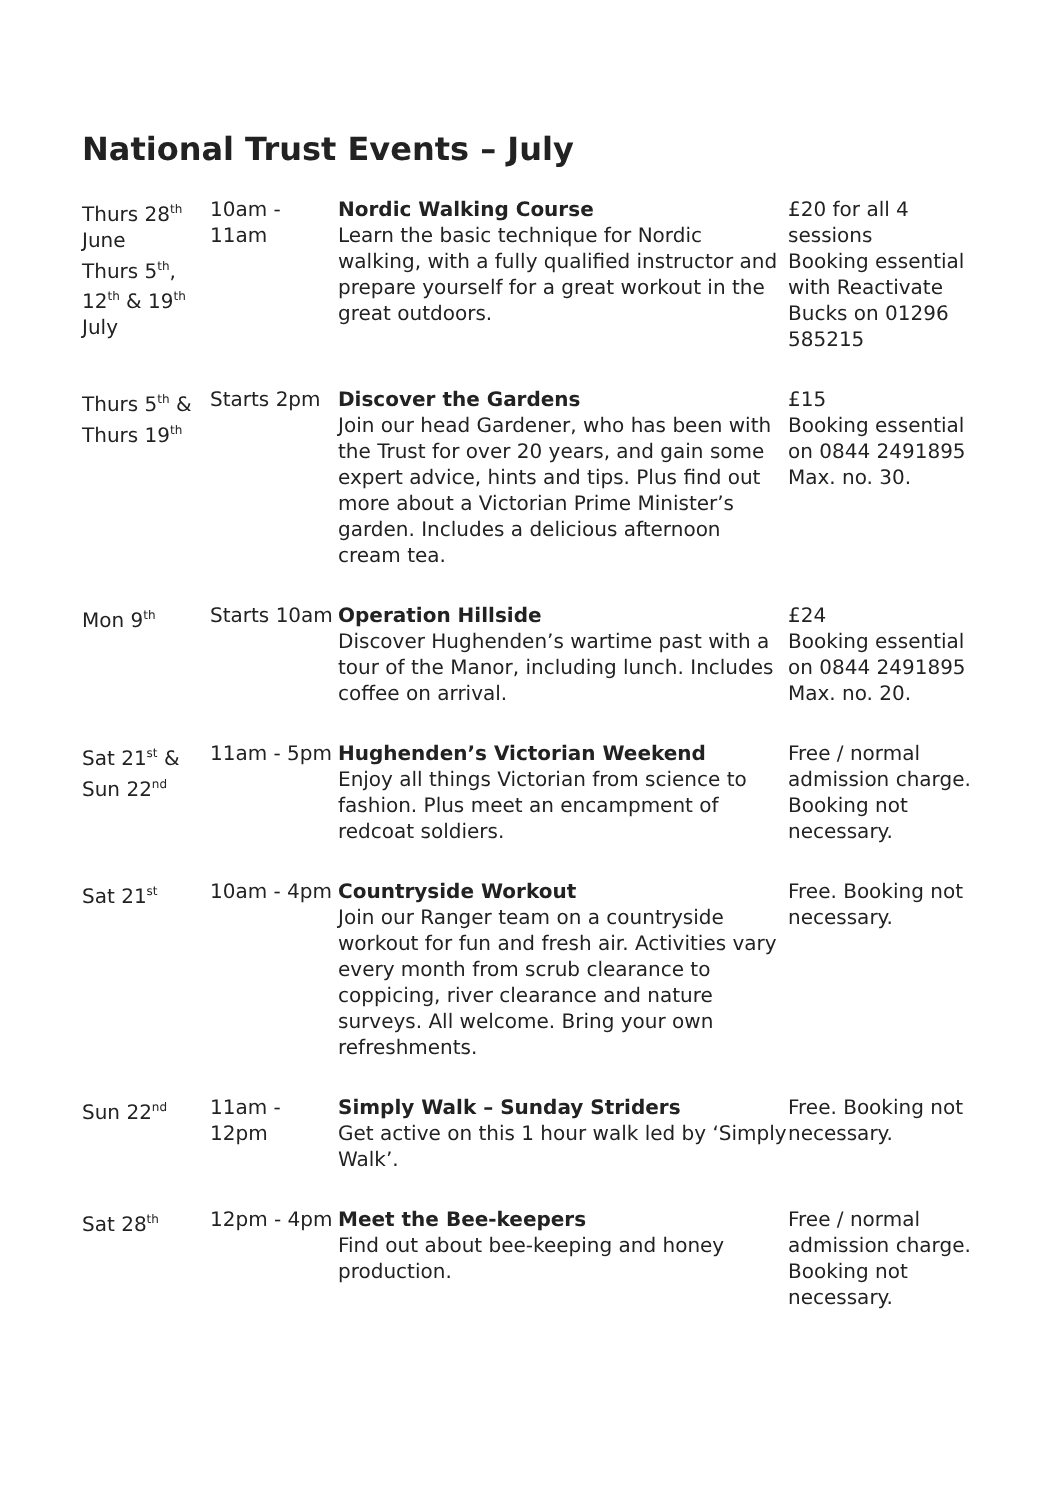National Trust Events – July
| Thurs 28<sup>th</sup> June Thurs 5<sup>th</sup>, 12<sup>th</sup> & 19<sup>th</sup> July | 10am - 11am | Nordic Walking Course Learn the basic technique for Nordic walking, with a fully qualified instructor and prepare yourself for a great workout in the great outdoors. | £20 for all 4 sessions Booking essential with Reactivate Bucks on 01296 585215 |
| Thurs 5<sup>th</sup> & Thurs 19<sup>th</sup> | Starts 2pm | Discover the Gardens Join our head Gardener, who has been with the Trust for over 20 years, and gain some expert advice, hints and tips. Plus find out more about a Victorian Prime Minister’s garden. Includes a delicious afternoon cream tea. | £15 Booking essential on 0844 2491895 Max. no. 30. |
| Mon 9<sup>th</sup> | Starts 10am | Operation Hillside Discover Hughenden’s wartime past with a tour of the Manor, including lunch. Includes coffee on arrival. | £24 Booking essential on 0844 2491895 Max. no. 20. |
| Sat 21<sup>st</sup> & Sun 22<sup>nd</sup> | 11am - 5pm | Hughenden’s Victorian Weekend Enjoy all things Victorian from science to fashion. Plus meet an encampment of redcoat soldiers. | Free / normal admission charge. Booking not necessary. |
| Sat 21<sup>st</sup> | 10am - 4pm | Countryside Workout Join our Ranger team on a countryside workout for fun and fresh air. Activities vary every month from scrub clearance to coppicing, river clearance and nature surveys. All welcome. Bring your own refreshments. | Free. Booking not necessary. |
| Sun 22<sup>nd</sup> | 11am - 12pm | Simply Walk – Sunday Striders Get active on this 1 hour walk led by ‘Simply Walk’. | Free. Booking not necessary. |
| Sat 28<sup>th</sup> | 12pm - 4pm | Meet the Bee-keepers Find out about bee-keeping and honey production. | Free / normal admission charge. Booking not necessary. |